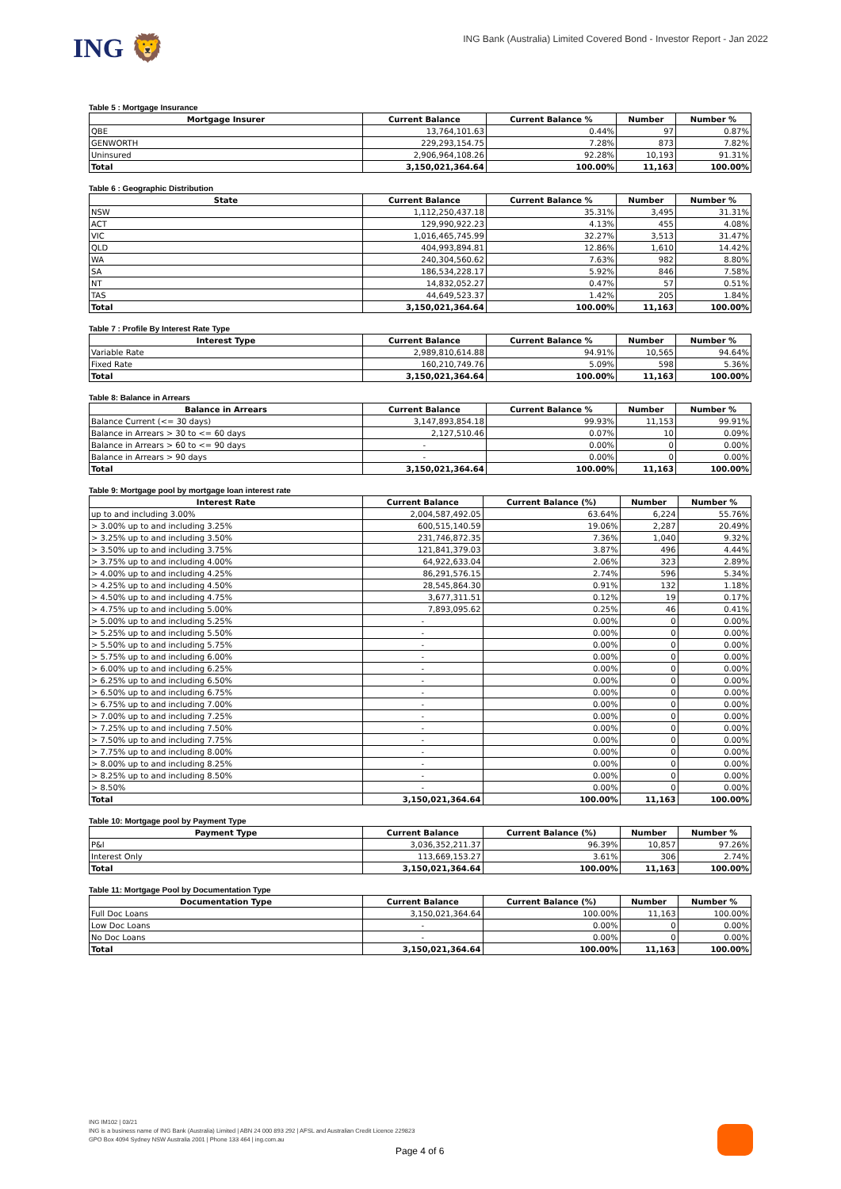ING 🦁
ING Bank (Australia) Limited Covered Bond - Investor Report - Jan 2022
Table 5 : Mortgage Insurance
| Mortgage Insurer | Current Balance | Current Balance % | Number | Number % |
| --- | --- | --- | --- | --- |
| QBE | 13,764,101.63 | 0.44% | 97 | 0.87% |
| GENWORTH | 229,293,154.75 | 7.28% | 873 | 7.82% |
| Uninsured | 2,906,964,108.26 | 92.28% | 10,193 | 91.31% |
| Total | 3,150,021,364.64 | 100.00% | 11,163 | 100.00% |
Table 6 : Geographic Distribution
| State | Current Balance | Current Balance % | Number | Number % |
| --- | --- | --- | --- | --- |
| NSW | 1,112,250,437.18 | 35.31% | 3,495 | 31.31% |
| ACT | 129,990,922.23 | 4.13% | 455 | 4.08% |
| VIC | 1,016,465,745.99 | 32.27% | 3,513 | 31.47% |
| QLD | 404,993,894.81 | 12.86% | 1,610 | 14.42% |
| WA | 240,304,560.62 | 7.63% | 982 | 8.80% |
| SA | 186,534,228.17 | 5.92% | 846 | 7.58% |
| NT | 14,832,052.27 | 0.47% | 57 | 0.51% |
| TAS | 44,649,523.37 | 1.42% | 205 | 1.84% |
| Total | 3,150,021,364.64 | 100.00% | 11,163 | 100.00% |
Table 7 : Profile By Interest Rate Type
| Interest Type | Current Balance | Current Balance % | Number | Number % |
| --- | --- | --- | --- | --- |
| Variable Rate | 2,989,810,614.88 | 94.91% | 10,565 | 94.64% |
| Fixed Rate | 160,210,749.76 | 5.09% | 598 | 5.36% |
| Total | 3,150,021,364.64 | 100.00% | 11,163 | 100.00% |
Table 8: Balance in Arrears
| Balance in Arrears | Current Balance | Current Balance % | Number | Number % |
| --- | --- | --- | --- | --- |
| Balance Current (<= 30 days) | 3,147,893,854.18 | 99.93% | 11,153 | 99.91% |
| Balance in Arrears > 30 to <= 60 days | 2,127,510.46 | 0.07% | 10 | 0.09% |
| Balance in Arrears > 60 to <= 90 days | - | 0.00% | 0 | 0.00% |
| Balance in Arrears > 90 days | - | 0.00% | 0 | 0.00% |
| Total | 3,150,021,364.64 | 100.00% | 11,163 | 100.00% |
Table 9: Mortgage pool by mortgage loan interest rate
| Interest Rate | Current Balance | Current Balance (%) | Number | Number % |
| --- | --- | --- | --- | --- |
| up to and including 3.00% | 2,004,587,492.05 | 63.64% | 6,224 | 55.76% |
| > 3.00% up to and including 3.25% | 600,515,140.59 | 19.06% | 2,287 | 20.49% |
| > 3.25% up to and including 3.50% | 231,746,872.35 | 7.36% | 1,040 | 9.32% |
| > 3.50% up to and including 3.75% | 121,841,379.03 | 3.87% | 496 | 4.44% |
| > 3.75% up to and including 4.00% | 64,922,633.04 | 2.06% | 323 | 2.89% |
| > 4.00% up to and including 4.25% | 86,291,576.15 | 2.74% | 596 | 5.34% |
| > 4.25% up to and including 4.50% | 28,545,864.30 | 0.91% | 132 | 1.18% |
| > 4.50% up to and including 4.75% | 3,677,311.51 | 0.12% | 19 | 0.17% |
| > 4.75% up to and including 5.00% | 7,893,095.62 | 0.25% | 46 | 0.41% |
| > 5.00% up to and including 5.25% | - | 0.00% | 0 | 0.00% |
| > 5.25% up to and including 5.50% | - | 0.00% | 0 | 0.00% |
| > 5.50% up to and including 5.75% | - | 0.00% | 0 | 0.00% |
| > 5.75% up to and including 6.00% | - | 0.00% | 0 | 0.00% |
| > 6.00% up to and including 6.25% | - | 0.00% | 0 | 0.00% |
| > 6.25% up to and including 6.50% | - | 0.00% | 0 | 0.00% |
| > 6.50% up to and including 6.75% | - | 0.00% | 0 | 0.00% |
| > 6.75% up to and including 7.00% | - | 0.00% | 0 | 0.00% |
| > 7.00% up to and including 7.25% | - | 0.00% | 0 | 0.00% |
| > 7.25% up to and including 7.50% | - | 0.00% | 0 | 0.00% |
| > 7.50% up to and including 7.75% | - | 0.00% | 0 | 0.00% |
| > 7.75% up to and including 8.00% | - | 0.00% | 0 | 0.00% |
| > 8.00% up to and including 8.25% | - | 0.00% | 0 | 0.00% |
| > 8.25% up to and including 8.50% | - | 0.00% | 0 | 0.00% |
| > 8.50% | - | 0.00% | 0 | 0.00% |
| Total | 3,150,021,364.64 | 100.00% | 11,163 | 100.00% |
Table 10: Mortgage pool by Payment Type
| Payment Type | Current Balance | Current Balance (%) | Number | Number % |
| --- | --- | --- | --- | --- |
| P&I | 3,036,352,211.37 | 96.39% | 10,857 | 97.26% |
| Interest Only | 113,669,153.27 | 3.61% | 306 | 2.74% |
| Total | 3,150,021,364.64 | 100.00% | 11,163 | 100.00% |
Table 11: Mortgage Pool by Documentation Type
| Documentation Type | Current Balance | Current Balance (%) | Number | Number % |
| --- | --- | --- | --- | --- |
| Full Doc Loans | 3,150,021,364.64 | 100.00% | 11,163 | 100.00% |
| Low Doc Loans | - | 0.00% | 0 | 0.00% |
| No Doc Loans | - | 0.00% | 0 | 0.00% |
| Total | 3,150,021,364.64 | 100.00% | 11,163 | 100.00% |
ING IM102 | 03/21
ING is a business name of ING Bank (Australia) Limited | ABN 24 000 893 292 | AFSL and Australian Credit Licence 229823
GPO Box 4094 Sydney NSW Australia 2001 | Phone 133 464 | ing.com.au
Page 4 of 6